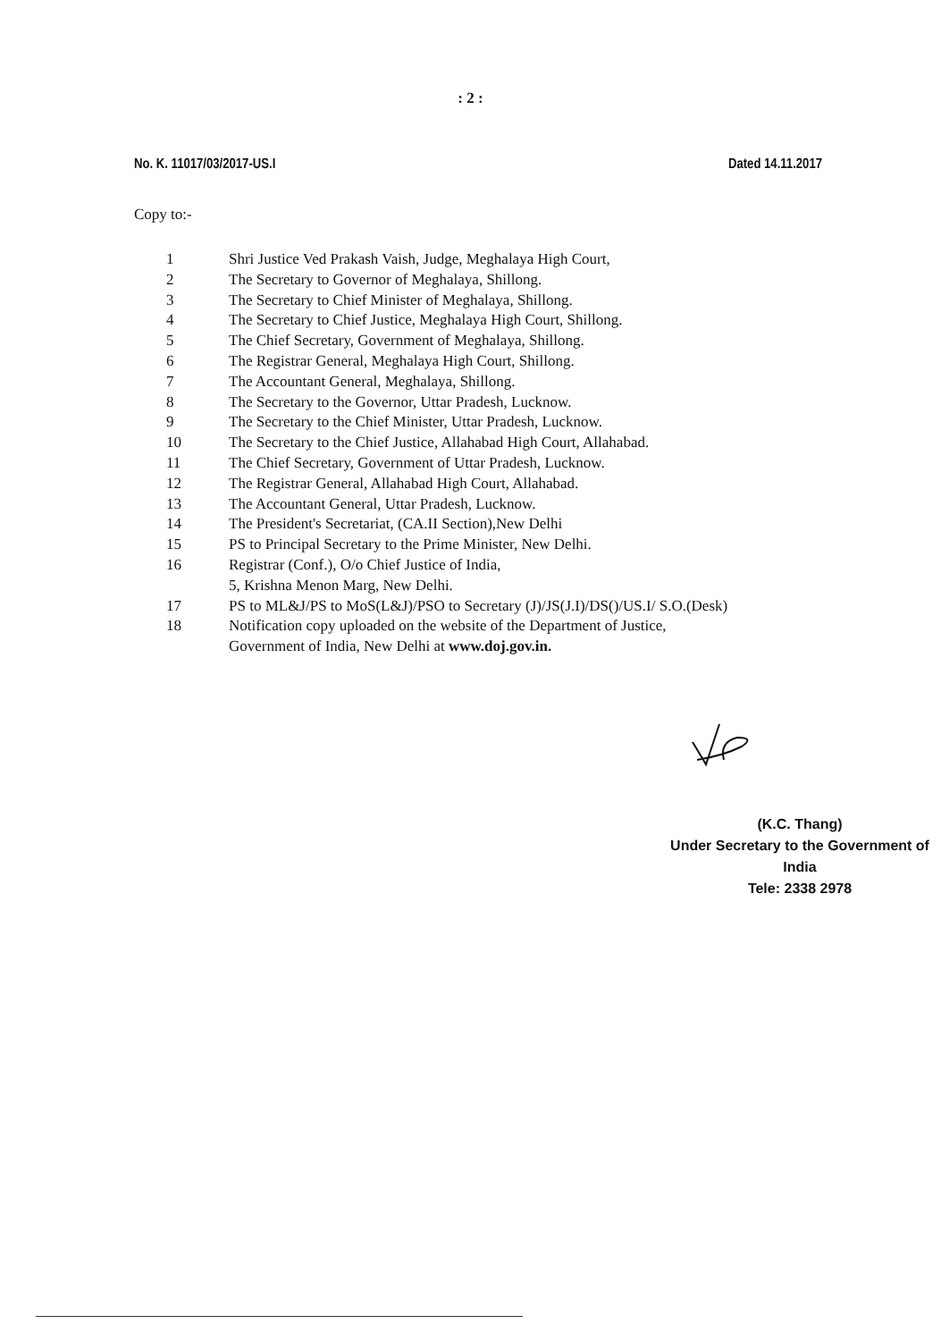: 2 :
No. K. 11017/03/2017-US.I Dated 14.11.2017
Copy to:-
1 Shri Justice Ved Prakash Vaish, Judge, Meghalaya High Court,
2 The Secretary to Governor of Meghalaya, Shillong.
3 The Secretary to Chief Minister of Meghalaya, Shillong.
4 The Secretary to Chief Justice, Meghalaya High Court, Shillong.
5 The Chief Secretary, Government of Meghalaya, Shillong.
6 The Registrar General, Meghalaya High Court, Shillong.
7 The Accountant General, Meghalaya, Shillong.
8 The Secretary to the Governor, Uttar Pradesh, Lucknow.
9 The Secretary to the Chief Minister, Uttar Pradesh, Lucknow.
10 The Secretary to the Chief Justice, Allahabad High Court, Allahabad.
11 The Chief Secretary, Government of Uttar Pradesh, Lucknow.
12 The Registrar General, Allahabad High Court, Allahabad.
13 The Accountant General, Uttar Pradesh, Lucknow.
14 The President's Secretariat, (CA.II Section),New Delhi
15 PS to Principal Secretary to the Prime Minister, New Delhi.
16 Registrar (Conf.), O/o Chief Justice of India,
5, Krishna Menon Marg, New Delhi.
17 PS to ML&J/PS to MoS(L&J)/PSO to Secretary (J)/JS(J.I)/DS()/US.I/ S.O.(Desk)
18 Notification copy uploaded on the website of the Department of Justice,
Government of India, New Delhi at www.doj.gov.in.
(K.C. Thang)
Under Secretary to the Government of India
Tele: 2338 2978